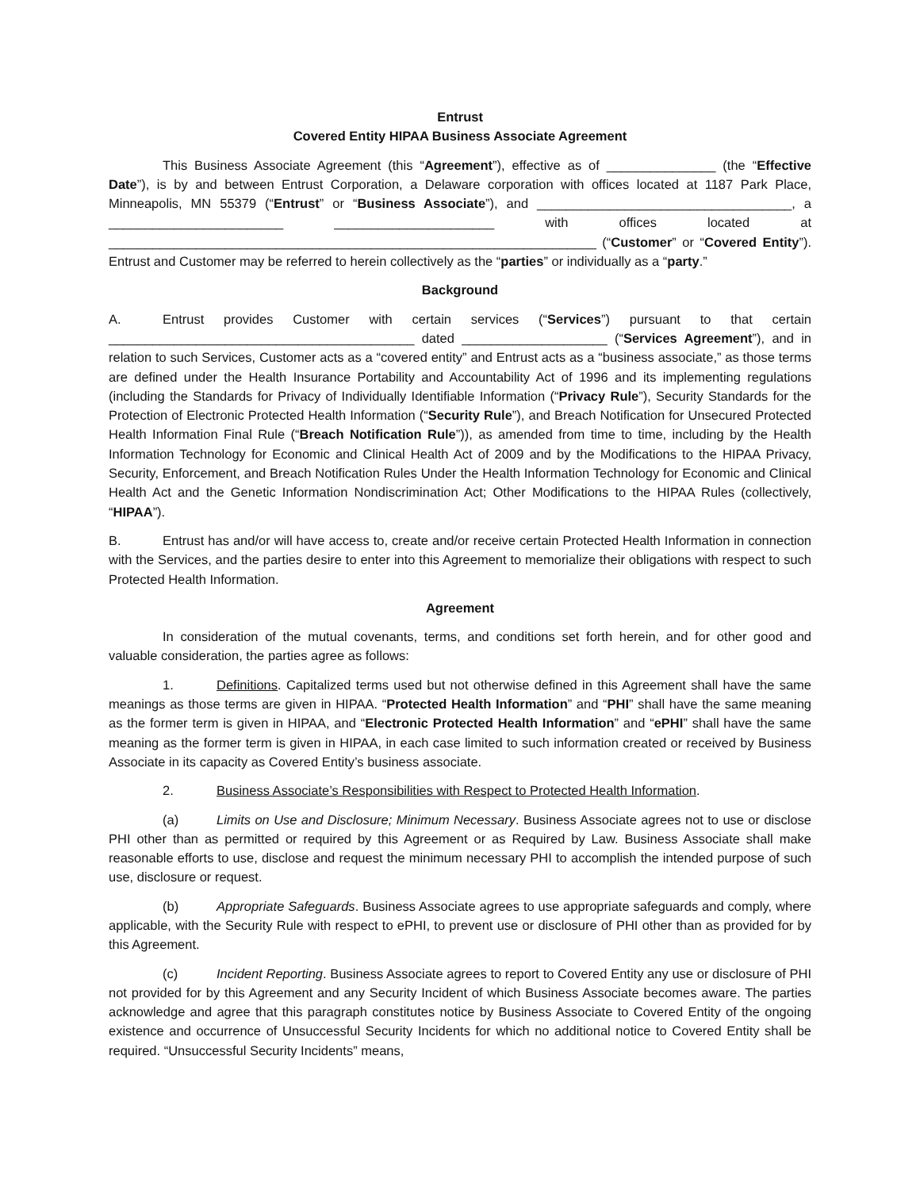Entrust
Covered Entity HIPAA Business Associate Agreement
This Business Associate Agreement (this “Agreement”), effective as of _______________ (the “Effective Date”), is by and between Entrust Corporation, a Delaware corporation with offices located at 1187 Park Place, Minneapolis, MN 55379 (“Entrust” or “Business Associate”), and ___________________________________, a ________________________ ______________________ with offices located at ___________________________________________________________________ (“Customer” or “Covered Entity”). Entrust and Customer may be referred to herein collectively as the “parties” or individually as a “party.”
Background
A. Entrust provides Customer with certain services (“Services”) pursuant to that certain __________________________________________ dated ____________________ (“Services Agreement”), and in relation to such Services, Customer acts as a “covered entity” and Entrust acts as a “business associate,” as those terms are defined under the Health Insurance Portability and Accountability Act of 1996 and its implementing regulations (including the Standards for Privacy of Individually Identifiable Information (“Privacy Rule”), Security Standards for the Protection of Electronic Protected Health Information (“Security Rule”), and Breach Notification for Unsecured Protected Health Information Final Rule (“Breach Notification Rule”)), as amended from time to time, including by the Health Information Technology for Economic and Clinical Health Act of 2009 and by the Modifications to the HIPAA Privacy, Security, Enforcement, and Breach Notification Rules Under the Health Information Technology for Economic and Clinical Health Act and the Genetic Information Nondiscrimination Act; Other Modifications to the HIPAA Rules (collectively, “HIPAA”).
B. Entrust has and/or will have access to, create and/or receive certain Protected Health Information in connection with the Services, and the parties desire to enter into this Agreement to memorialize their obligations with respect to such Protected Health Information.
Agreement
In consideration of the mutual covenants, terms, and conditions set forth herein, and for other good and valuable consideration, the parties agree as follows:
1. Definitions. Capitalized terms used but not otherwise defined in this Agreement shall have the same meanings as those terms are given in HIPAA. “Protected Health Information” and “PHI” shall have the same meaning as the former term is given in HIPAA, and “Electronic Protected Health Information” and “ePHI” shall have the same meaning as the former term is given in HIPAA, in each case limited to such information created or received by Business Associate in its capacity as Covered Entity’s business associate.
2. Business Associate’s Responsibilities with Respect to Protected Health Information.
(a) Limits on Use and Disclosure; Minimum Necessary. Business Associate agrees not to use or disclose PHI other than as permitted or required by this Agreement or as Required by Law. Business Associate shall make reasonable efforts to use, disclose and request the minimum necessary PHI to accomplish the intended purpose of such use, disclosure or request.
(b) Appropriate Safeguards. Business Associate agrees to use appropriate safeguards and comply, where applicable, with the Security Rule with respect to ePHI, to prevent use or disclosure of PHI other than as provided for by this Agreement.
(c) Incident Reporting. Business Associate agrees to report to Covered Entity any use or disclosure of PHI not provided for by this Agreement and any Security Incident of which Business Associate becomes aware. The parties acknowledge and agree that this paragraph constitutes notice by Business Associate to Covered Entity of the ongoing existence and occurrence of Unsuccessful Security Incidents for which no additional notice to Covered Entity shall be required. “Unsuccessful Security Incidents” means,